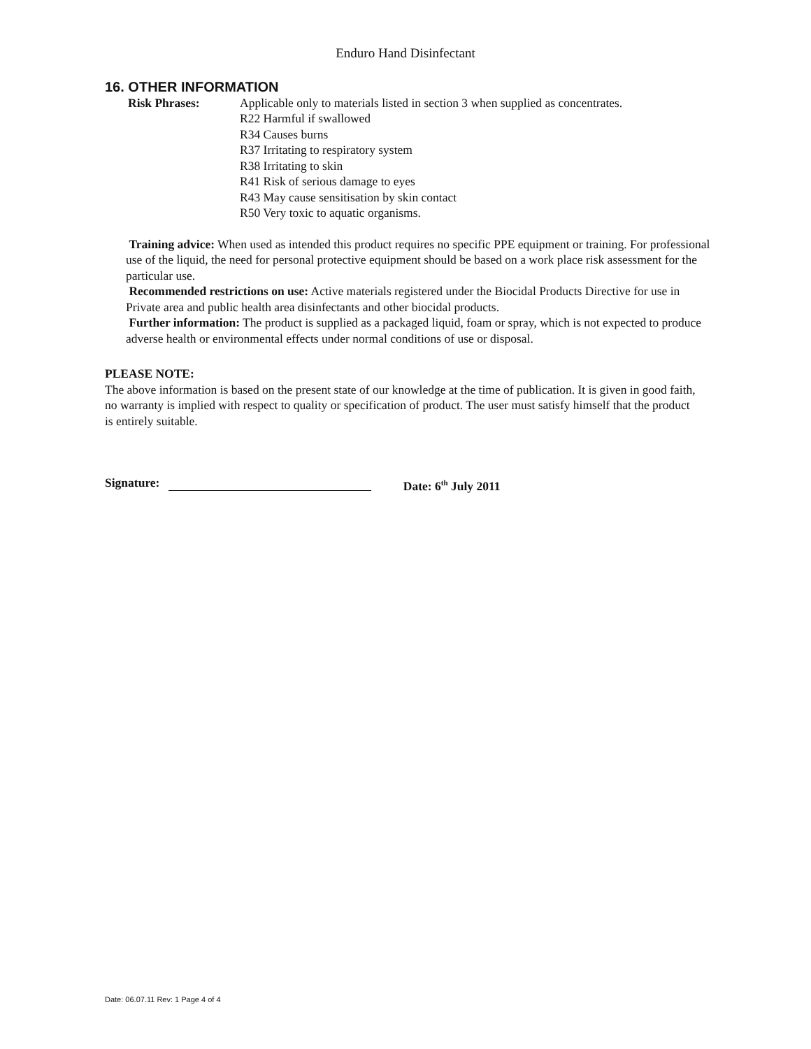Enduro Hand Disinfectant
16. OTHER INFORMATION
Risk Phrases: Applicable only to materials listed in section 3 when supplied as concentrates.
R22 Harmful if swallowed
R34 Causes burns
R37 Irritating to respiratory system
R38 Irritating to skin
R41 Risk of serious damage to eyes
R43 May cause sensitisation by skin contact
R50 Very toxic to aquatic organisms.
Training advice: When used as intended this product requires no specific PPE equipment or training. For professional use of the liquid, the need for personal protective equipment should be based on a work place risk assessment for the particular use.
Recommended restrictions on use: Active materials registered under the Biocidal Products Directive for use in Private area and public health area disinfectants and other biocidal products.
Further information: The product is supplied as a packaged liquid, foam or spray, which is not expected to produce adverse health or environmental effects under normal conditions of use or disposal.
PLEASE NOTE:
The above information is based on the present state of our knowledge at the time of publication. It is given in good faith, no warranty is implied with respect to quality or specification of product. The user must satisfy himself that the product is entirely suitable.
Signature: Date: 6<sup>th</sup> July 2011
Date: 06.07.11 Rev: 1 Page 4 of 4